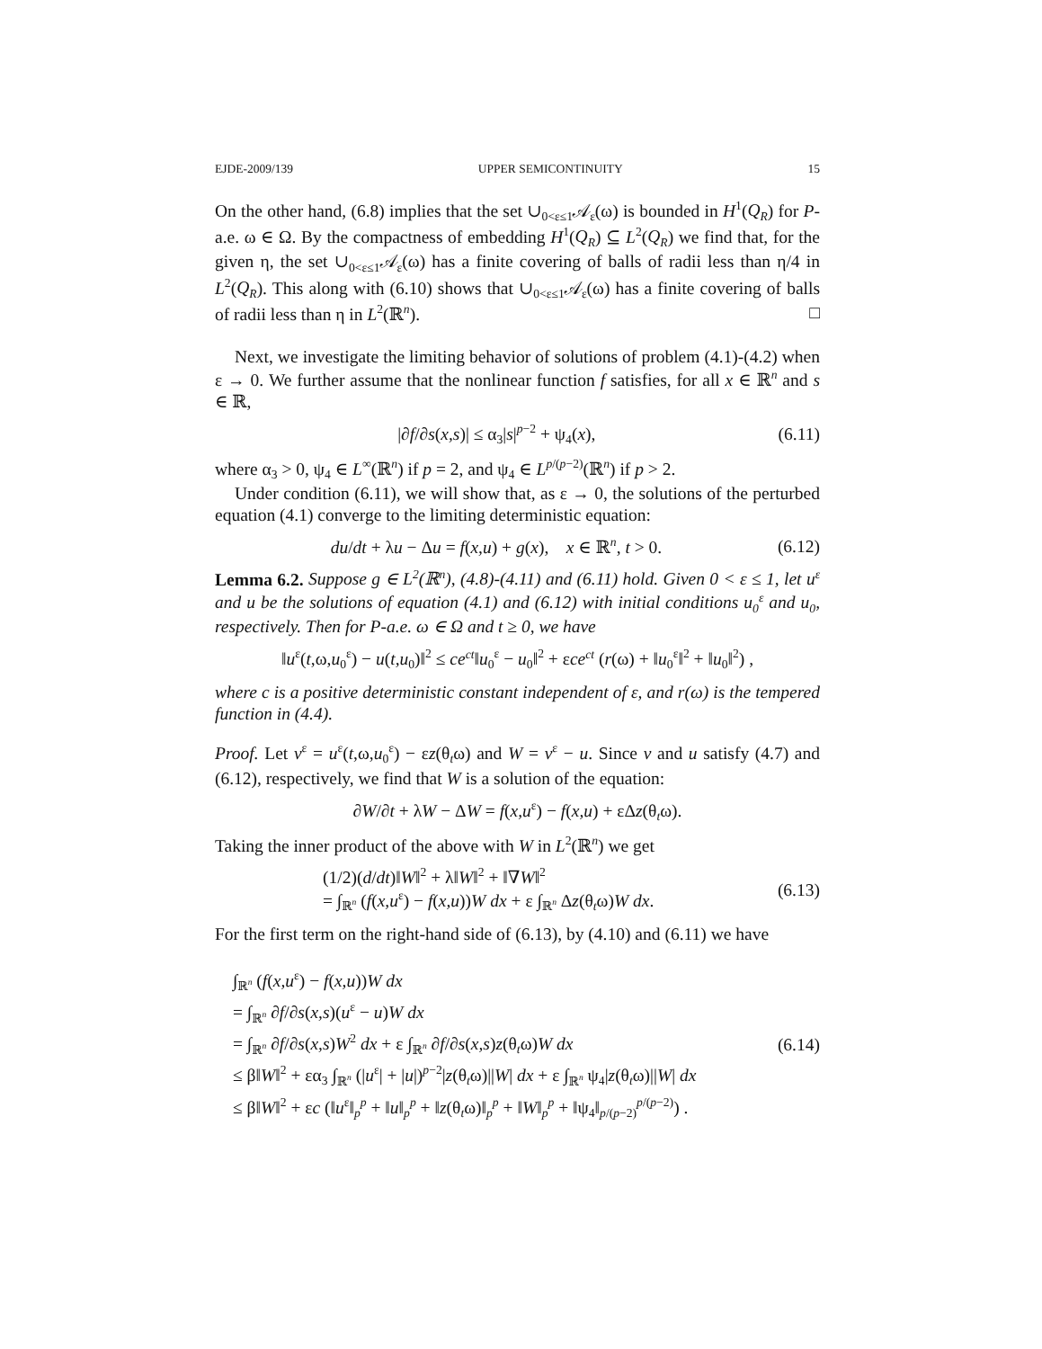EJDE-2009/139 UPPER SEMICONTINUITY 15
On the other hand, (6.8) implies that the set ∪<sub>0<ε≤1</sub>𝒜<sub>ε</sub>(ω) is bounded in H<sup>1</sup>(Q<sub>R</sub>) for P-a.e. ω ∈ Ω. By the compactness of embedding H<sup>1</sup>(Q<sub>R</sub>) ⊆ L<sup>2</sup>(Q<sub>R</sub>) we find that, for the given η, the set ∪<sub>0<ε≤1</sub>𝒜<sub>ε</sub>(ω) has a finite covering of balls of radii less than η/4 in L<sup>2</sup>(Q<sub>R</sub>). This along with (6.10) shows that ∪<sub>0<ε≤1</sub>𝒜<sub>ε</sub>(ω) has a finite covering of balls of radii less than η in L<sup>2</sup>(ℝ<sup>n</sup>). □
Next, we investigate the limiting behavior of solutions of problem (4.1)-(4.2) when ε → 0. We further assume that the nonlinear function f satisfies, for all x ∈ ℝ<sup>n</sup> and s ∈ ℝ,
|∂f/∂s(x,s)| ≤ α<sub>3</sub>|s|<sup>p−2</sup> + ψ<sub>4</sub>(x), (6.11)
where α<sub>3</sub> > 0, ψ<sub>4</sub> ∈ L<sup>∞</sup>(ℝ<sup>n</sup>) if p = 2, and ψ<sub>4</sub> ∈ L<sup>p/(p−2)</sup>(ℝ<sup>n</sup>) if p > 2.
Under condition (6.11), we will show that, as ε → 0, the solutions of the perturbed equation (4.1) converge to the limiting deterministic equation:
du/dt + λu − Δu = f(x,u) + g(x), x ∈ ℝ<sup>n</sup>, t > 0. (6.12)
Lemma 6.2. Suppose g ∈ L<sup>2</sup>(ℝ<sup>n</sup>), (4.8)-(4.11) and (6.11) hold. Given 0 < ε ≤ 1, let u<sup>ε</sup> and u be the solutions of equation (4.1) and (6.12) with initial conditions u<sub>0</sub><sup>ε</sup> and u<sub>0</sub>, respectively. Then for P-a.e. ω ∈ Ω and t ≥ 0, we have
‖u<sup>ε</sup>(t,ω,u<sub>0</sub><sup>ε</sup>) − u(t,u<sub>0</sub>)‖<sup>2</sup> ≤ ce<sup>ct</sup>‖u<sub>0</sub><sup>ε</sup> − u<sub>0</sub>‖<sup>2</sup> + εce<sup>ct</sup> (r(ω) + ‖u<sub>0</sub><sup>ε</sup>‖<sup>2</sup> + ‖u<sub>0</sub>‖<sup>2</sup>) ,
where c is a positive deterministic constant independent of ε, and r(ω) is the tempered function in (4.4).
Proof. Let v<sup>ε</sup> = u<sup>ε</sup>(t,ω,u<sub>0</sub><sup>ε</sup>) − εz(θ<sub>t</sub>ω) and W = v<sup>ε</sup> − u. Since v and u satisfy (4.7) and (6.12), respectively, we find that W is a solution of the equation:
∂W/∂t + λW − ΔW = f(x,u<sup>ε</sup>) − f(x,u) + εΔz(θ<sub>t</sub>ω).
Taking the inner product of the above with W in L<sup>2</sup>(ℝ<sup>n</sup>) we get
(1/2)(d/dt)‖W‖<sup>2</sup> + λ‖W‖<sup>2</sup> + ‖∇W‖<sup>2</sup>
= ∫<sub>ℝ<sup>n</sup></sub> (f(x,u<sup>ε</sup>) − f(x,u))W dx + ε ∫<sub>ℝ<sup>n</sup></sub> Δz(θ<sub>t</sub>ω)W dx. (6.13)
For the first term on the right-hand side of (6.13), by (4.10) and (6.11) we have
∫<sub>ℝ<sup>n</sup></sub> (f(x,u<sup>ε</sup>) − f(x,u))W dx
= ∫<sub>ℝ<sup>n</sup></sub> ∂f/∂s(x,s)(u<sup>ε</sup> − u)W dx
= ∫<sub>ℝ<sup>n</sup></sub> ∂f/∂s(x,s)W<sup>2</sup> dx + ε ∫<sub>ℝ<sup>n</sup></sub> ∂f/∂s(x,s)z(θ<sub>t</sub>ω)W dx
≤ β‖W‖<sup>2</sup> + εα<sub>3</sub> ∫<sub>ℝ<sup>n</sup></sub> (|u<sup>ε</sup>| + |u|)<sup>p−2</sup>|z(θ<sub>t</sub>ω)||W| dx + ε ∫<sub>ℝ<sup>n</sup></sub> ψ<sub>4</sub>|z(θ<sub>t</sub>ω)||W| dx
≤ β‖W‖<sup>2</sup> + εc (‖u<sup>ε</sup>‖<sub>p</sub><sup>p</sup> + ‖u‖<sub>p</sub><sup>p</sup> + ‖z(θ<sub>t</sub>ω)‖<sub>p</sub><sup>p</sup> + ‖W‖<sub>p</sub><sup>p</sup> + ‖ψ<sub>4</sub>‖<sub>p/(p−2)</sub><sup>p/(p−2)</sup>) .
(6.14)